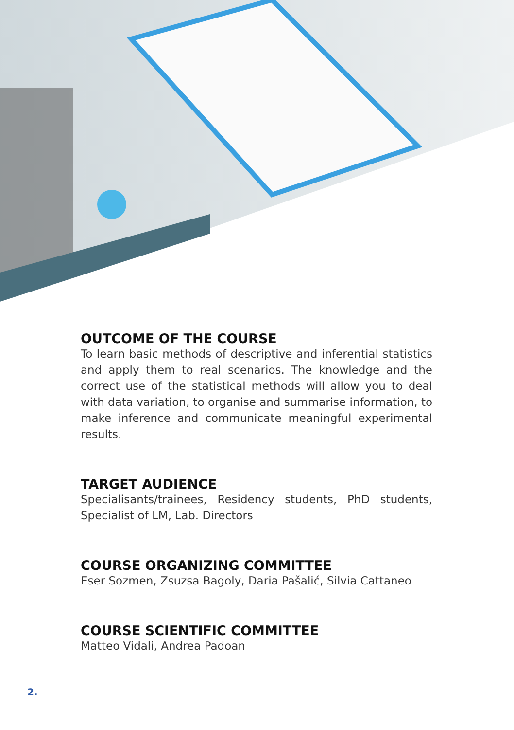OUTCOME OF THE COURSE
To learn basic methods of descriptive and inferential statistics and apply them to real scenarios. The knowledge and the correct use of the statistical methods will allow you to deal with data variation, to organise and summarise information, to make inference and communicate meaningful experimental results.
TARGET AUDIENCE
Specialisants/trainees, Residency students, PhD students, Specialist of LM, Lab. Directors
COURSE ORGANIZING COMMITTEE
Eser Sozmen, Zsuzsa Bagoly, Daria Pašalić, Silvia Cattaneo
COURSE SCIENTIFIC COMMITTEE
Matteo Vidali, Andrea Padoan
2.